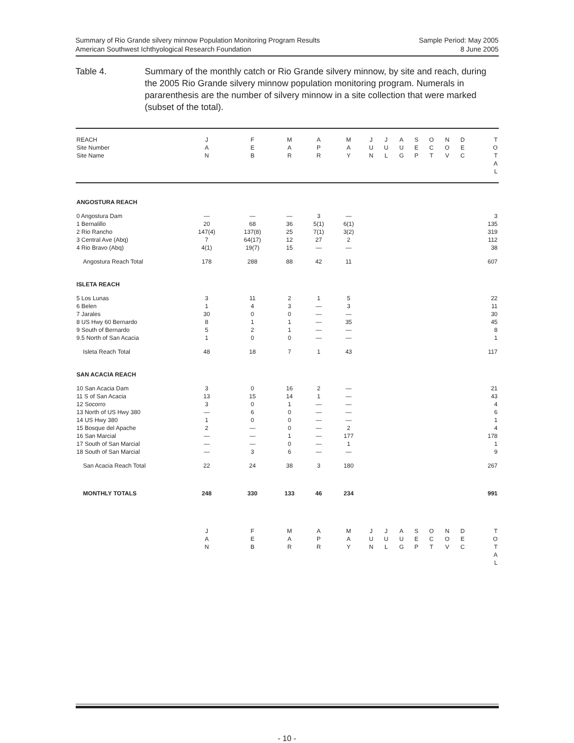Summary of Rio Grande silvery minnow Population Monitoring Program Results
American Southwest Ichthyological Research Foundation
Sample Period: May 2005
8 June 2005
Table 4. Summary of the monthly catch or Rio Grande silvery minnow, by site and reach, during the 2005 Rio Grande silvery minnow population monitoring program. Numerals in pararenthesis are the number of silvery minnow in a site collection that were marked (subset of the total).
| REACH Site Number Site Name | J A N | F E B | M A R | A P R | M A Y | J U N | J U L | A U G | S E P | O C T | N O V | D E C | T O T A L |
| --- | --- | --- | --- | --- | --- | --- | --- | --- | --- | --- | --- | --- | --- |
| ANGOSTURA REACH | | | | | | | | | | | | | |
| 0 Angostura Dam | — | — | — | 3 | — | | | | | | | | 3 |
| 1 Bernalillo | 20 | 68 | 36 | 5(1) | 6(1) | | | | | | | | 135 |
| 2 Rio Rancho | 147(4) | 137(8) | 25 | 7(1) | 3(2) | | | | | | | | 319 |
| 3 Central Ave (Abq) | 7 | 64(17) | 12 | 27 | 2 | | | | | | | | 112 |
| 4 Rio Bravo (Abq) | 4(1) | 19(7) | 15 | — | — | | | | | | | | 38 |
| Angostura Reach Total | 178 | 288 | 88 | 42 | 11 | | | | | | | | 607 |
| ISLETA REACH | | | | | | | | | | | | | |
| 5 Los Lunas | 3 | 11 | 2 | 1 | 5 | | | | | | | | 22 |
| 6 Belen | 1 | 4 | 3 | — | 3 | | | | | | | | 11 |
| 7 Jarales | 30 | 0 | 0 | — | — | | | | | | | | 30 |
| 8 US Hwy 60 Bernardo | 8 | 1 | 1 | — | 35 | | | | | | | | 45 |
| 9 South of Bernardo | 5 | 2 | 1 | — | — | | | | | | | | 8 |
| 9.5 North of San Acacia | 1 | 0 | 0 | — | — | | | | | | | | 1 |
| Isleta Reach Total | 48 | 18 | 7 | 1 | 43 | | | | | | | | 117 |
| SAN ACACIA REACH | | | | | | | | | | | | | |
| 10 San Acacia Dam | 3 | 0 | 16 | 2 | — | | | | | | | | 21 |
| 11 S of San Acacia | 13 | 15 | 14 | 1 | — | | | | | | | | 43 |
| 12 Socorro | 3 | 0 | 1 | — | — | | | | | | | | 4 |
| 13 North of US Hwy 380 | — | 6 | 0 | — | — | | | | | | | | 6 |
| 14 US Hwy 380 | 1 | 0 | 0 | — | — | | | | | | | | 1 |
| 15 Bosque del Apache | 2 | — | 0 | — | 2 | | | | | | | | 4 |
| 16 San Marcial | — | — | 1 | — | 177 | | | | | | | | 178 |
| 17 South of San Marcial | — | — | 0 | — | 1 | | | | | | | | 1 |
| 18 South of San Marcial | — | 3 | 6 | — | — | | | | | | | | 9 |
| San Acacia Reach Total | 22 | 24 | 38 | 3 | 180 | | | | | | | | 267 |
| MONTHLY TOTALS | 248 | 330 | 133 | 46 | 234 | | | | | | | | 991 |
| | J A N | F E B | M A R | A P R | M A Y | J U N | J U L | A U G | S E P | O C T | N O V | D E C | T O T A L |
- 10 -